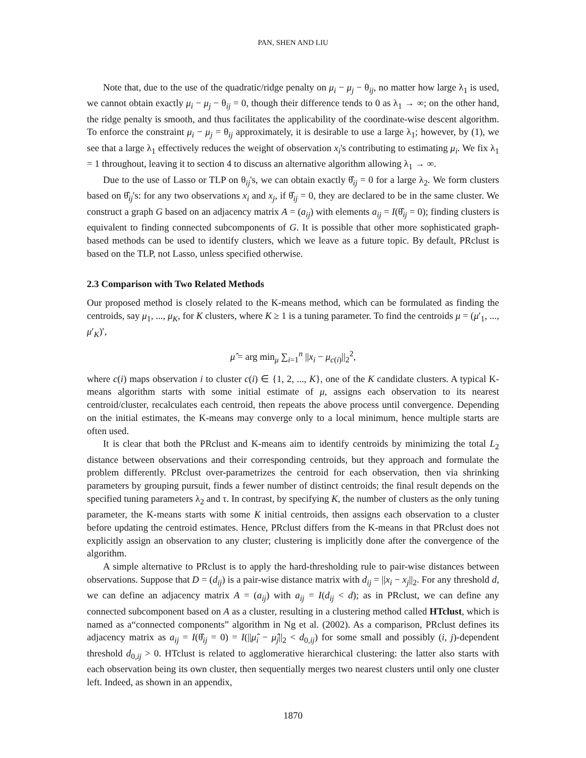PAN, SHEN AND LIU
Note that, due to the use of the quadratic/ridge penalty on μ<sub>i</sub> − μ<sub>j</sub> − θ<sub>ij</sub>, no matter how large λ<sub>1</sub> is used, we cannot obtain exactly μ<sub>i</sub> − μ<sub>j</sub> − θ<sub>ij</sub> = 0, though their difference tends to 0 as λ<sub>1</sub> → ∞; on the other hand, the ridge penalty is smooth, and thus facilitates the applicability of the coordinate-wise descent algorithm. To enforce the constraint μ<sub>i</sub> − μ<sub>j</sub> = θ<sub>ij</sub> approximately, it is desirable to use a large λ<sub>1</sub>; however, by (1), we see that a large λ<sub>1</sub> effectively reduces the weight of observation x<sub>i</sub>'s contributing to estimating μ<sub>i</sub>. We fix λ<sub>1</sub> = 1 throughout, leaving it to section 4 to discuss an alternative algorithm allowing λ<sub>1</sub> → ∞.
Due to the use of Lasso or TLP on θ<sub>ij</sub>'s, we can obtain exactly θ̂<sub>ij</sub> = 0 for a large λ<sub>2</sub>. We form clusters based on θ̂<sub>ij</sub>'s: for any two observations x<sub>i</sub> and x<sub>j</sub>, if θ̂<sub>ij</sub> = 0, they are declared to be in the same cluster. We construct a graph G based on an adjacency matrix A = (a<sub>ij</sub>) with elements a<sub>ij</sub> = I(θ̂<sub>ij</sub> = 0); finding clusters is equivalent to finding connected subcomponents of G. It is possible that other more sophisticated graph-based methods can be used to identify clusters, which we leave as a future topic. By default, PRclust is based on the TLP, not Lasso, unless specified otherwise.
2.3 Comparison with Two Related Methods
Our proposed method is closely related to the K-means method, which can be formulated as finding the centroids, say μ<sub>1</sub>, ..., μ<sub>K</sub>, for K clusters, where K ≥ 1 is a tuning parameter. To find the centroids μ = (μ′<sub>1</sub>, ..., μ′<sub>K</sub>)′,
μ̂ = arg min<sub>μ</sub> ∑<sub>i=1</sub><sup>n</sup> ||x<sub>i</sub> − μ<sub>c(i)</sub>||<sub>2</sub><sup>2</sup>,
where c(i) maps observation i to cluster c(i) ∈ {1, 2, ..., K}, one of the K candidate clusters. A typical K-means algorithm starts with some initial estimate of μ, assigns each observation to its nearest centroid/cluster, recalculates each centroid, then repeats the above process until convergence. Depending on the initial estimates, the K-means may converge only to a local minimum, hence multiple starts are often used.
It is clear that both the PRclust and K-means aim to identify centroids by minimizing the total L<sub>2</sub> distance between observations and their corresponding centroids, but they approach and formulate the problem differently. PRclust over-parametrizes the centroid for each observation, then via shrinking parameters by grouping pursuit, finds a fewer number of distinct centroids; the final result depends on the specified tuning parameters λ<sub>2</sub> and τ. In contrast, by specifying K, the number of clusters as the only tuning parameter, the K-means starts with some K initial centroids, then assigns each observation to a cluster before updating the centroid estimates. Hence, PRclust differs from the K-means in that PRclust does not explicitly assign an observation to any cluster; clustering is implicitly done after the convergence of the algorithm.
A simple alternative to PRclust is to apply the hard-thresholding rule to pair-wise distances between observations. Suppose that D = (d<sub>ij</sub>) is a pair-wise distance matrix with d<sub>ij</sub> = ||x<sub>i</sub> − x<sub>j</sub>||<sub>2</sub>. For any threshold d, we can define an adjacency matrix A = (a<sub>ij</sub>) with a<sub>ij</sub> = I(d<sub>ij</sub> < d); as in PRclust, we can define any connected subcomponent based on A as a cluster, resulting in a clustering method called HTclust, which is named as a“connected components” algorithm in Ng et al. (2002). As a comparison, PRclust defines its adjacency matrix as a<sub>ij</sub> = I(θ̂<sub>ij</sub> = 0) = I(||μ̂<sub>i</sub> − μ̂<sub>j</sub>||<sub>2</sub> < d<sub>0,ij</sub>) for some small and possibly (i, j)-dependent threshold d<sub>0,ij</sub> > 0. HTclust is related to agglomerative hierarchical clustering: the latter also starts with each observation being its own cluster, then sequentially merges two nearest clusters until only one cluster left. Indeed, as shown in an appendix,
1870